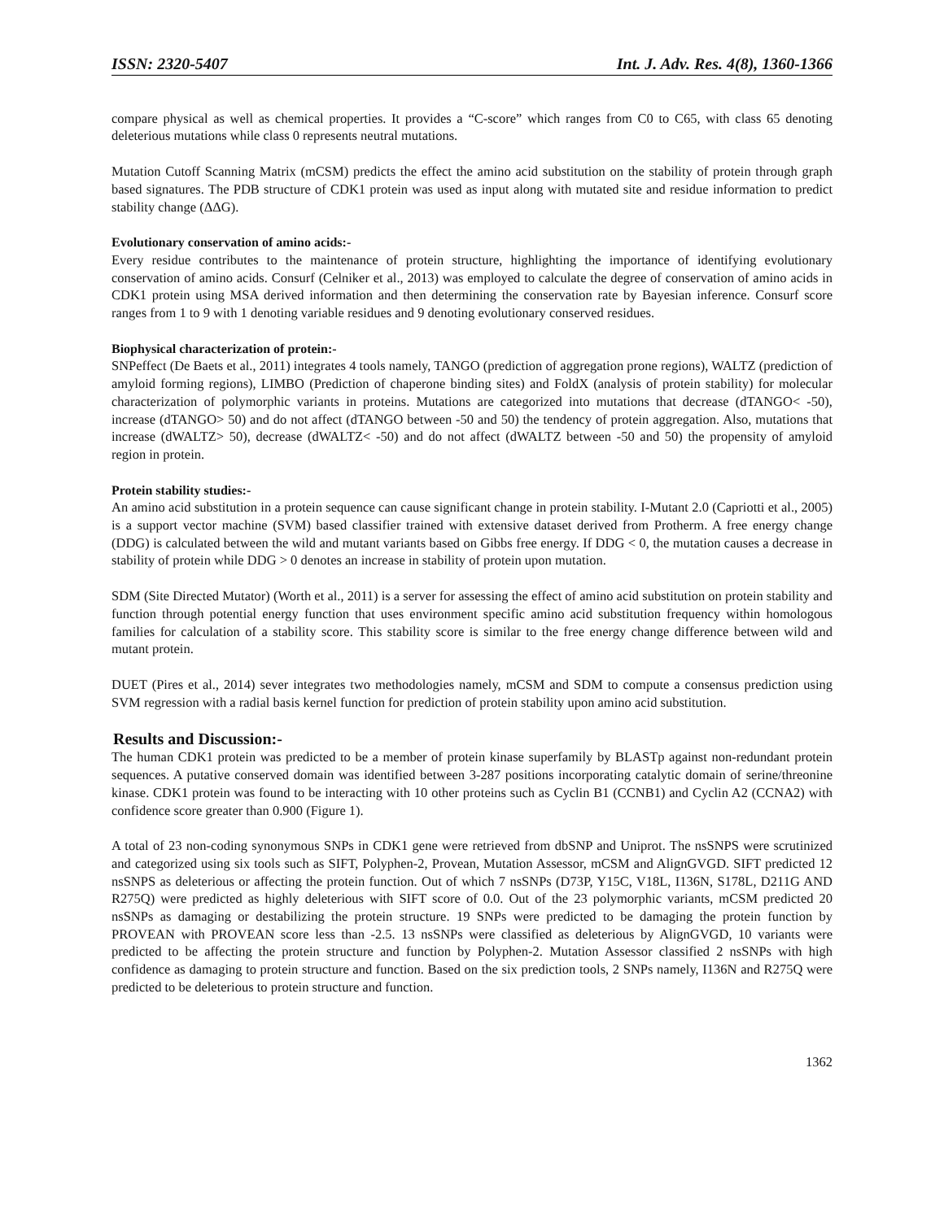ISSN: 2320-5407 Int. J. Adv. Res. 4(8), 1360-1366
compare physical as well as chemical properties. It provides a “C-score” which ranges from C0 to C65, with class 65 denoting deleterious mutations while class 0 represents neutral mutations.
Mutation Cutoff Scanning Matrix (mCSM) predicts the effect the amino acid substitution on the stability of protein through graph based signatures. The PDB structure of CDK1 protein was used as input along with mutated site and residue information to predict stability change (ΔΔG).
Evolutionary conservation of amino acids:-
Every residue contributes to the maintenance of protein structure, highlighting the importance of identifying evolutionary conservation of amino acids. Consurf (Celniker et al., 2013) was employed to calculate the degree of conservation of amino acids in CDK1 protein using MSA derived information and then determining the conservation rate by Bayesian inference. Consurf score ranges from 1 to 9 with 1 denoting variable residues and 9 denoting evolutionary conserved residues.
Biophysical characterization of protein:-
SNPeffect (De Baets et al., 2011) integrates 4 tools namely, TANGO (prediction of aggregation prone regions), WALTZ (prediction of amyloid forming regions), LIMBO (Prediction of chaperone binding sites) and FoldX (analysis of protein stability) for molecular characterization of polymorphic variants in proteins. Mutations are categorized into mutations that decrease (dTANGO< -50), increase (dTANGO> 50) and do not affect (dTANGO between -50 and 50) the tendency of protein aggregation. Also, mutations that increase (dWALTZ> 50), decrease (dWALTZ< -50) and do not affect (dWALTZ between -50 and 50) the propensity of amyloid region in protein.
Protein stability studies:-
An amino acid substitution in a protein sequence can cause significant change in protein stability. I-Mutant 2.0 (Capriotti et al., 2005) is a support vector machine (SVM) based classifier trained with extensive dataset derived from Protherm. A free energy change (DDG) is calculated between the wild and mutant variants based on Gibbs free energy. If DDG < 0, the mutation causes a decrease in stability of protein while DDG > 0 denotes an increase in stability of protein upon mutation.
SDM (Site Directed Mutator) (Worth et al., 2011) is a server for assessing the effect of amino acid substitution on protein stability and function through potential energy function that uses environment specific amino acid substitution frequency within homologous families for calculation of a stability score. This stability score is similar to the free energy change difference between wild and mutant protein.
DUET (Pires et al., 2014) sever integrates two methodologies namely, mCSM and SDM to compute a consensus prediction using SVM regression with a radial basis kernel function for prediction of protein stability upon amino acid substitution.
Results and Discussion:-
The human CDK1 protein was predicted to be a member of protein kinase superfamily by BLASTp against non-redundant protein sequences. A putative conserved domain was identified between 3-287 positions incorporating catalytic domain of serine/threonine kinase. CDK1 protein was found to be interacting with 10 other proteins such as Cyclin B1 (CCNB1) and Cyclin A2 (CCNA2) with confidence score greater than 0.900 (Figure 1).
A total of 23 non-coding synonymous SNPs in CDK1 gene were retrieved from dbSNP and Uniprot. The nsSNPS were scrutinized and categorized using six tools such as SIFT, Polyphen-2, Provean, Mutation Assessor, mCSM and AlignGVGD. SIFT predicted 12 nsSNPS as deleterious or affecting the protein function. Out of which 7 nsSNPs (D73P, Y15C, V18L, I136N, S178L, D211G AND R275Q) were predicted as highly deleterious with SIFT score of 0.0. Out of the 23 polymorphic variants, mCSM predicted 20 nsSNPs as damaging or destabilizing the protein structure. 19 SNPs were predicted to be damaging the protein function by PROVEAN with PROVEAN score less than -2.5. 13 nsSNPs were classified as deleterious by AlignGVGD, 10 variants were predicted to be affecting the protein structure and function by Polyphen-2. Mutation Assessor classified 2 nsSNPs with high confidence as damaging to protein structure and function. Based on the six prediction tools, 2 SNPs namely, I136N and R275Q were predicted to be deleterious to protein structure and function.
1362